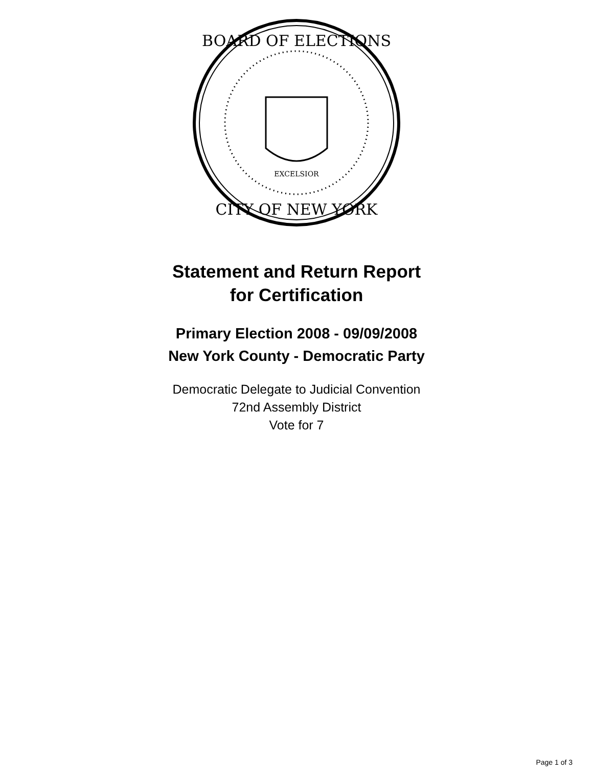BOARD OF ELECTIONS
CITY OF NEW YORK
EXCELSIOR
Statement and Return Report
for Certification
Primary Election 2008 - 09/09/2008
New York County - Democratic Party
Democratic Delegate to Judicial Convention
72nd Assembly District
Vote for 7
Page 1 of 3